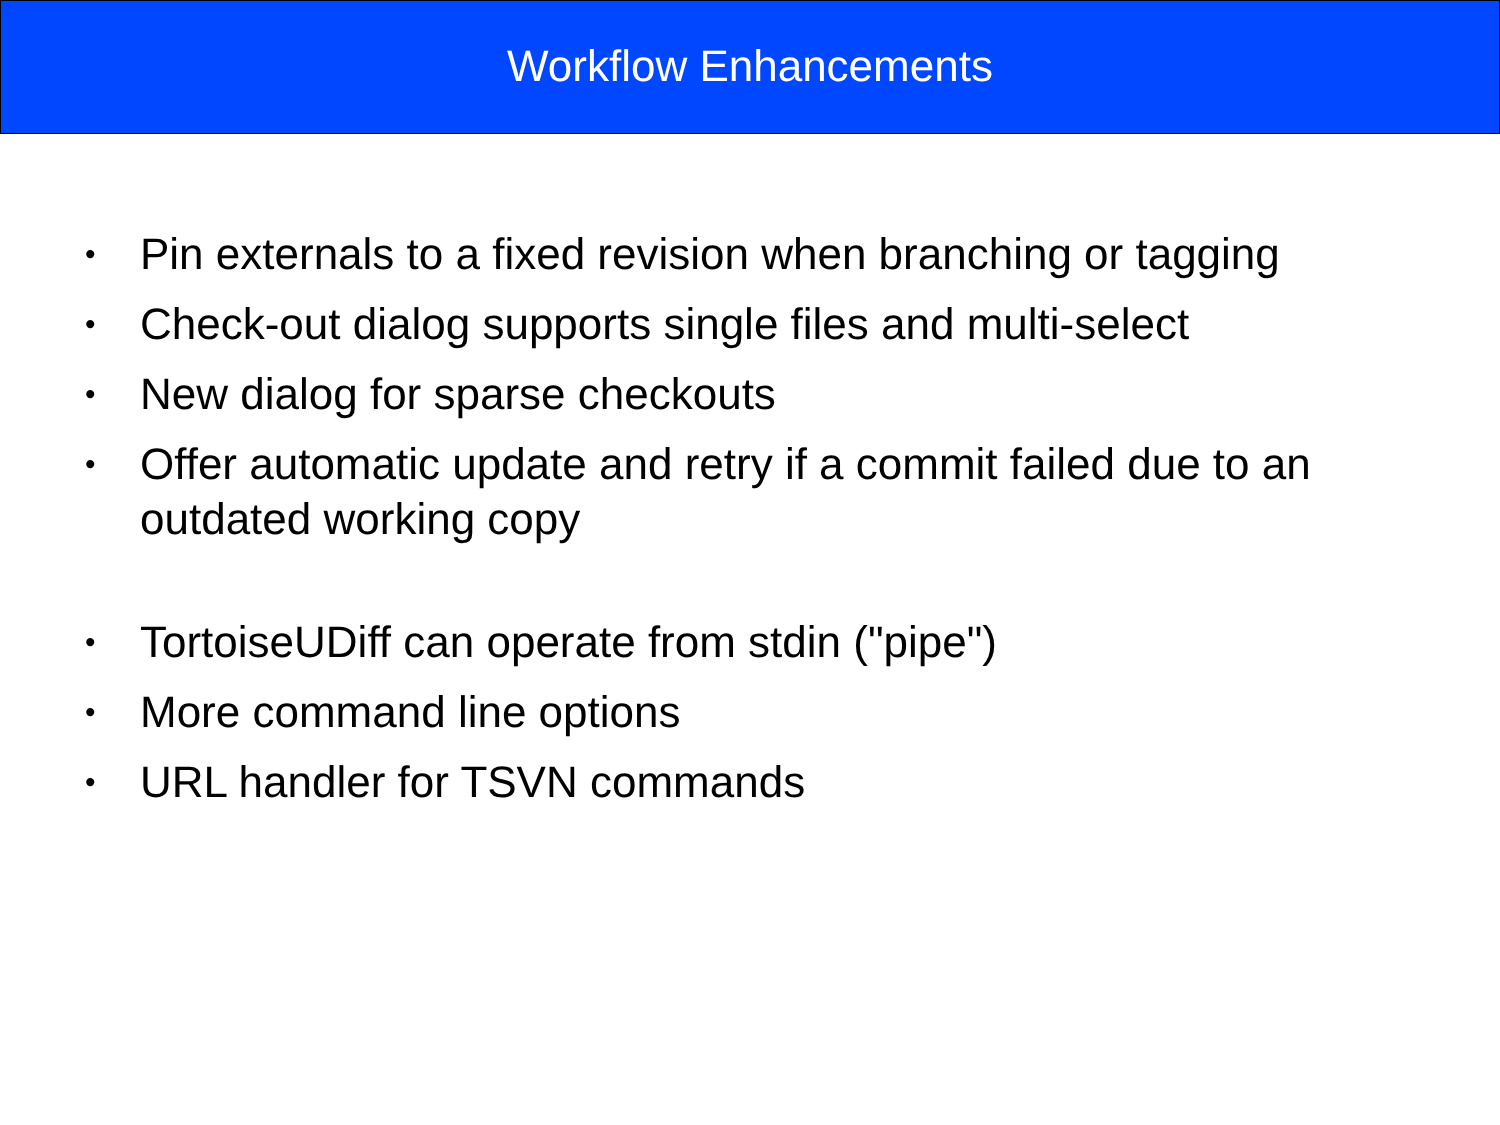Workflow Enhancements
• Pin externals to a fixed revision when branching or tagging
• Check-out dialog supports single files and multi-select
• New dialog for sparse checkouts
• Offer automatic update and retry if a commit failed due to an outdated working copy
• TortoiseUDiff can operate from stdin ("pipe")
• More command line options
• URL handler for TSVN commands